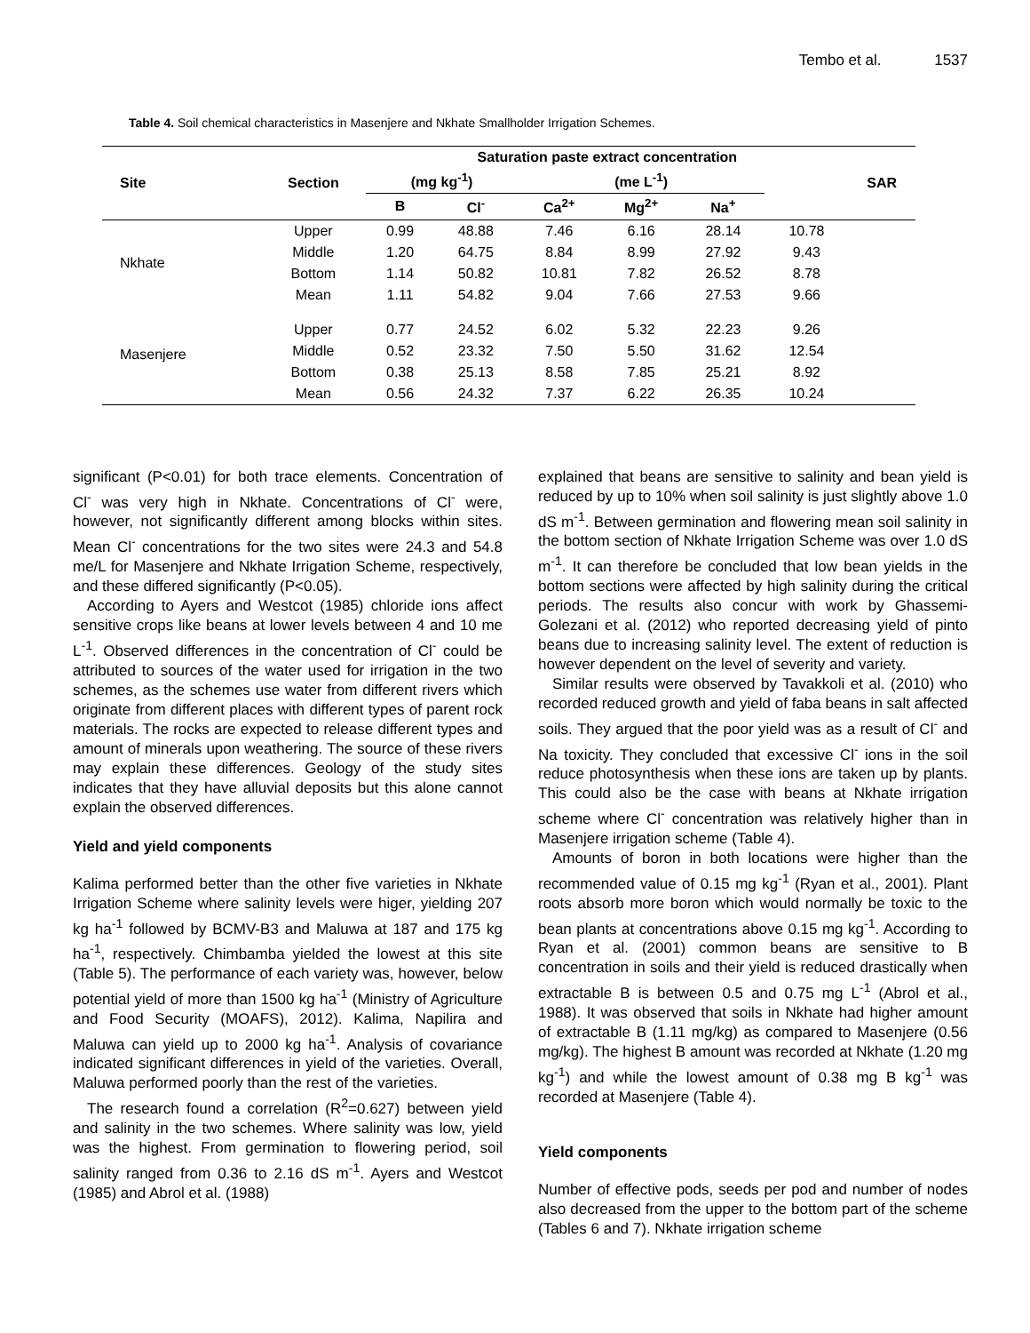Tembo et al. 1537
Table 4. Soil chemical characteristics in Masenjere and Nkhate Smallholder Irrigation Schemes.
| Site | Section | Saturation paste extract concentration | | | | | | SAR |
| --- | --- | --- | --- | --- | --- | --- | --- | --- |
| | | (mg kg<sup>-1</sup>) | | (me L<sup>-1</sup>) | | | | |
| | | B | Cl<sup>-</sup> | Ca<sup>2+</sup> | Mg<sup>2+</sup> | Na<sup>+</sup> | | |
| Nkhate | Upper | 0.99 | 48.88 | 7.46 | 6.16 | 28.14 | 10.78 | |
| | Middle | 1.20 | 64.75 | 8.84 | 8.99 | 27.92 | 9.43 | |
| | Bottom | 1.14 | 50.82 | 10.81 | 7.82 | 26.52 | 8.78 | |
| | Mean | 1.11 | 54.82 | 9.04 | 7.66 | 27.53 | 9.66 | |
| Masenjere | Upper | 0.77 | 24.52 | 6.02 | 5.32 | 22.23 | 9.26 | |
| | Middle | 0.52 | 23.32 | 7.50 | 5.50 | 31.62 | 12.54 | |
| | Bottom | 0.38 | 25.13 | 8.58 | 7.85 | 25.21 | 8.92 | |
| | Mean | 0.56 | 24.32 | 7.37 | 6.22 | 26.35 | 10.24 | |
significant (P<0.01) for both trace elements. Concentration of Cl<sup>-</sup> was very high in Nkhate. Concentrations of Cl<sup>-</sup> were, however, not significantly different among blocks within sites. Mean Cl<sup>-</sup> concentrations for the two sites were 24.3 and 54.8 me/L for Masenjere and Nkhate Irrigation Scheme, respectively, and these differed significantly (P<0.05).
According to Ayers and Westcot (1985) chloride ions affect sensitive crops like beans at lower levels between 4 and 10 me L<sup>-1</sup>. Observed differences in the concentration of Cl<sup>-</sup> could be attributed to sources of the water used for irrigation in the two schemes, as the schemes use water from different rivers which originate from different places with different types of parent rock materials. The rocks are expected to release different types and amount of minerals upon weathering. The source of these rivers may explain these differences. Geology of the study sites indicates that they have alluvial deposits but this alone cannot explain the observed differences.
Yield and yield components
Kalima performed better than the other five varieties in Nkhate Irrigation Scheme where salinity levels were higer, yielding 207 kg ha<sup>-1</sup> followed by BCMV-B3 and Maluwa at 187 and 175 kg ha<sup>-1</sup>, respectively. Chimbamba yielded the lowest at this site (Table 5). The performance of each variety was, however, below potential yield of more than 1500 kg ha<sup>-1</sup> (Ministry of Agriculture and Food Security (MOAFS), 2012). Kalima, Napilira and Maluwa can yield up to 2000 kg ha<sup>-1</sup>. Analysis of covariance indicated significant differences in yield of the varieties. Overall, Maluwa performed poorly than the rest of the varieties.
The research found a correlation (R<sup>2</sup>=0.627) between yield and salinity in the two schemes. Where salinity was low, yield was the highest. From germination to flowering period, soil salinity ranged from 0.36 to 2.16 dS m<sup>-1</sup>. Ayers and Westcot (1985) and Abrol et al. (1988)
explained that beans are sensitive to salinity and bean yield is reduced by up to 10% when soil salinity is just slightly above 1.0 dS m<sup>-1</sup>. Between germination and flowering mean soil salinity in the bottom section of Nkhate Irrigation Scheme was over 1.0 dS m<sup>-1</sup>. It can therefore be concluded that low bean yields in the bottom sections were affected by high salinity during the critical periods. The results also concur with work by Ghassemi-Golezani et al. (2012) who reported decreasing yield of pinto beans due to increasing salinity level. The extent of reduction is however dependent on the level of severity and variety.
Similar results were observed by Tavakkoli et al. (2010) who recorded reduced growth and yield of faba beans in salt affected soils. They argued that the poor yield was as a result of Cl<sup>-</sup> and Na toxicity. They concluded that excessive Cl<sup>-</sup> ions in the soil reduce photosynthesis when these ions are taken up by plants. This could also be the case with beans at Nkhate irrigation scheme where Cl<sup>-</sup> concentration was relatively higher than in Masenjere irrigation scheme (Table 4).
Amounts of boron in both locations were higher than the recommended value of 0.15 mg kg<sup>-1</sup> (Ryan et al., 2001). Plant roots absorb more boron which would normally be toxic to the bean plants at concentrations above 0.15 mg kg<sup>-1</sup>. According to Ryan et al. (2001) common beans are sensitive to B concentration in soils and their yield is reduced drastically when extractable B is between 0.5 and 0.75 mg L<sup>-1</sup> (Abrol et al., 1988). It was observed that soils in Nkhate had higher amount of extractable B (1.11 mg/kg) as compared to Masenjere (0.56 mg/kg). The highest B amount was recorded at Nkhate (1.20 mg kg<sup>-1</sup>) and while the lowest amount of 0.38 mg B kg<sup>-1</sup> was recorded at Masenjere (Table 4).
Yield components
Number of effective pods, seeds per pod and number of nodes also decreased from the upper to the bottom part of the scheme (Tables 6 and 7). Nkhate irrigation scheme